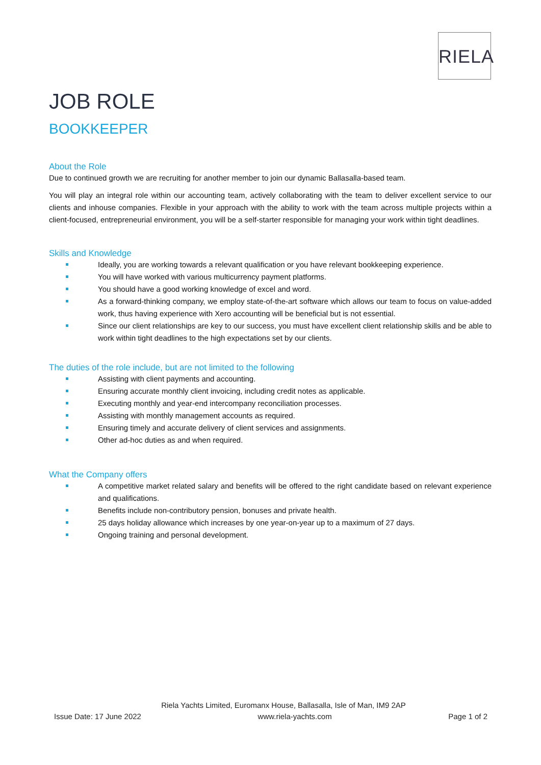RIELA
JOB ROLE
BOOKKEEPER
About the Role
Due to continued growth we are recruiting for another member to join our dynamic Ballasalla-based team.
You will play an integral role within our accounting team, actively collaborating with the team to deliver excellent service to our clients and inhouse companies. Flexible in your approach with the ability to work with the team across multiple projects within a client-focused, entrepreneurial environment, you will be a self-starter responsible for managing your work within tight deadlines.
Skills and Knowledge
Ideally, you are working towards a relevant qualification or you have relevant bookkeeping experience.
You will have worked with various multicurrency payment platforms.
You should have a good working knowledge of excel and word.
As a forward-thinking company, we employ state-of-the-art software which allows our team to focus on value-added work, thus having experience with Xero accounting will be beneficial but is not essential.
Since our client relationships are key to our success, you must have excellent client relationship skills and be able to work within tight deadlines to the high expectations set by our clients.
The duties of the role include, but are not limited to the following
Assisting with client payments and accounting.
Ensuring accurate monthly client invoicing, including credit notes as applicable.
Executing monthly and year-end intercompany reconciliation processes.
Assisting with monthly management accounts as required.
Ensuring timely and accurate delivery of client services and assignments.
Other ad-hoc duties as and when required.
What the Company offers
A competitive market related salary and benefits will be offered to the right candidate based on relevant experience and qualifications.
Benefits include non-contributory pension, bonuses and private health.
25 days holiday allowance which increases by one year-on-year up to a maximum of 27 days.
Ongoing training and personal development.
Riela Yachts Limited, Euromanx House, Ballasalla, Isle of Man, IM9 2AP
Issue Date: 17 June 2022 www.riela-yachts.com Page 1 of 2